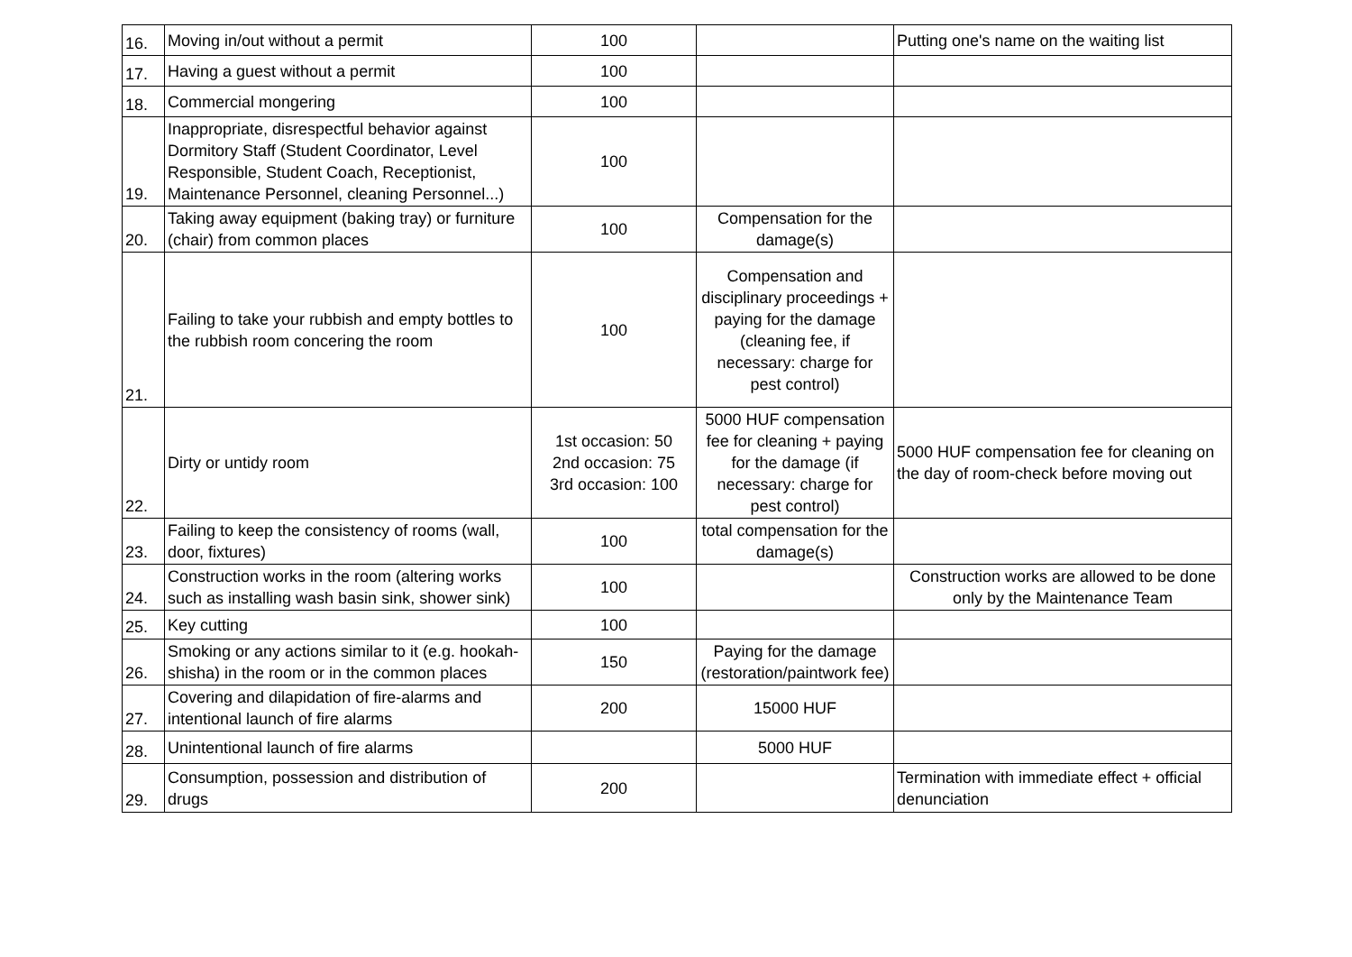| 16. | Moving in/out without a permit | 100 | | Putting one's name on the waiting list |
| 17. | Having a guest without a permit | 100 | | |
| 18. | Commercial mongering | 100 | | |
| 19. | Inappropriate, disrespectful behavior against Dormitory Staff (Student Coordinator, Level Responsible, Student Coach, Receptionist, Maintenance Personnel, cleaning Personnel...) | 100 | | |
| 20. | Taking away equipment (baking tray) or furniture (chair) from common places | 100 | Compensation for the damage(s) | |
| 21. | Failing to take your rubbish and empty bottles to the rubbish room concering the room | 100 | Compensation and disciplinary proceedings + paying for the damage (cleaning fee, if necessary: charge for pest control) | |
| 22. | Dirty or untidy room | 1st occasion: 50 2nd occasion: 75 3rd occasion: 100 | 5000 HUF compensation fee for cleaning + paying for the damage (if necessary: charge for pest control) | 5000 HUF compensation fee for cleaning on the day of room-check before moving out |
| 23. | Failing to keep the consistency of rooms (wall, door, fixtures) | 100 | total compensation for the damage(s) | |
| 24. | Construction works in the room (altering works such as installing wash basin sink, shower sink) | 100 | | Construction works are allowed to be done only by the Maintenance Team |
| 25. | Key cutting | 100 | | |
| 26. | Smoking or any actions similar to it (e.g. hookah-shisha) in the room or in the common places | 150 | Paying for the damage (restoration/paintwork fee) | |
| 27. | Covering and dilapidation of fire-alarms and intentional launch of fire alarms | 200 | 15000 HUF | |
| 28. | Unintentional launch of fire alarms | | 5000 HUF | |
| 29. | Consumption, possession and distribution of drugs | 200 | | Termination with immediate effect + official denunciation |